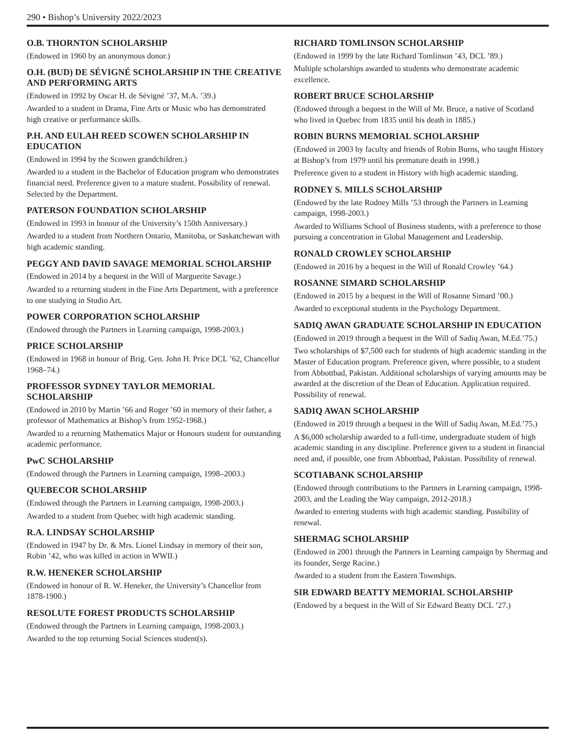290 • Bishop’s University 2022/2023
O.B. THORNTON SCHOLARSHIP
(Endowed in 1960 by an anonymous donor.)
O.H. (BUD) DE SÉVIGNÉ SCHOLARSHIP IN THE CREATIVE AND PERFORMING ARTS
(Endowed in 1992 by Oscar H. de Sévigné ’37, M.A. ’39.)
Awarded to a student in Drama, Fine Arts or Music who has demonstrated high creative or performance skills.
P.H. AND EULAH REED SCOWEN SCHOLARSHIP IN EDUCATION
(Endowed in 1994 by the Scowen grandchildren.)
Awarded to a student in the Bachelor of Education program who demonstrates financial need. Preference given to a mature student. Possibility of renewal. Selected by the Department.
PATERSON FOUNDATION SCHOLARSHIP
(Endowed in 1993 in honour of the University’s 150th Anniversary.)
Awarded to a student from Northern Ontario, Manitoba, or Saskatchewan with high academic standing.
PEGGY AND DAVID SAVAGE MEMORIAL SCHOLARSHIP
(Endowed in 2014 by a bequest in the Will of Marguerite Savage.)
Awarded to a returning student in the Fine Arts Department, with a preference to one studying in Studio Art.
POWER CORPORATION SCHOLARSHIP
(Endowed through the Partners in Learning campaign, 1998-2003.)
PRICE SCHOLARSHIP
(Endowed in 1968 in honour of Brig. Gen. John H. Price DCL ’62, Chancellor 1968–74.)
PROFESSOR SYDNEY TAYLOR MEMORIAL SCHOLARSHIP
(Endowed in 2010 by Martin ’66 and Roger ’60 in memory of their father, a professor of Mathematics at Bishop’s from 1952-1968.)
Awarded to a returning Mathematics Major or Honours student for outstanding academic performance.
PwC SCHOLARSHIP
(Endowed through the Partners in Learning campaign, 1998–2003.)
QUEBECOR SCHOLARSHIP
(Endowed through the Partners in Learning campaign, 1998-2003.)
Awarded to a student from Quebec with high academic standing.
R.A. LINDSAY SCHOLARSHIP
(Endowed in 1947 by Dr. & Mrs. Lionel Lindsay in memory of their son, Robin ’42, who was killed in action in WWII.)
R.W. HENEKER SCHOLARSHIP
(Endowed in honour of R. W. Heneker, the University’s Chancellor from 1878-1900.)
RESOLUTE FOREST PRODUCTS SCHOLARSHIP
(Endowed through the Partners in Learning campaign, 1998-2003.)
Awarded to the top returning Social Sciences student(s).
RICHARD TOMLINSON SCHOLARSHIP
(Endowed in 1999 by the late Richard Tomlinson ’43, DCL ’89.)
Multiple scholarships awarded to students who demonstrate academic excellence.
ROBERT BRUCE SCHOLARSHIP
(Endowed through a bequest in the Will of Mr. Bruce, a native of Scotland who lived in Quebec from 1835 until his death in 1885.)
ROBIN BURNS MEMORIAL SCHOLARSHIP
(Endowed in 2003 by faculty and friends of Robin Burns, who taught History at Bishop’s from 1979 until his premature death in 1998.)
Preference given to a student in History with high academic standing.
RODNEY S. MILLS SCHOLARSHIP
(Endowed by the late Rodney Mills ’53 through the Partners in Learning campaign, 1998-2003.)
Awarded to Williams School of Business students, with a preference to those pursuing a concentration in Global Management and Leadership.
RONALD CROWLEY SCHOLARSHIP
(Endowed in 2016 by a bequest in the Will of Ronald Crowley ’64.)
ROSANNE SIMARD SCHOLARSHIP
(Endowed in 2015 by a bequest in the Will of Rosanne Simard ’00.)
Awarded to exceptional students in the Psychology Department.
SADIQ AWAN GRADUATE SCHOLARSHIP IN EDUCATION
(Endowed in 2019 through a bequest in the Will of Sadiq Awan, M.Ed.’75.)
Two scholarships of $7,500 each for students of high academic standing in the Master of Education program. Preference given, where possible, to a student from Abbottbad, Pakistan. Additional scholarships of varying amounts may be awarded at the discretion of the Dean of Education. Application required. Possibility of renewal.
SADIQ AWAN SCHOLARSHIP
(Endowed in 2019 through a bequest in the Will of Sadiq Awan, M.Ed.’75.)
A $6,000 scholarship awarded to a full-time, undergraduate student of high academic standing in any discipline. Preference given to a student in financial need and, if possible, one from Abbottbad, Pakistan. Possibility of renewal.
SCOTIABANK SCHOLARSHIP
(Endowed through contributions to the Partners in Learning campaign, 1998-2003, and the Leading the Way campaign, 2012-2018.)
Awarded to entering students with high academic standing. Possibility of renewal.
SHERMAG SCHOLARSHIP
(Endowed in 2001 through the Partners in Learning campaign by Shermag and its founder, Serge Racine.)
Awarded to a student from the Eastern Townships.
SIR EDWARD BEATTY MEMORIAL SCHOLARSHIP
(Endowed by a bequest in the Will of Sir Edward Beatty DCL ’27.)